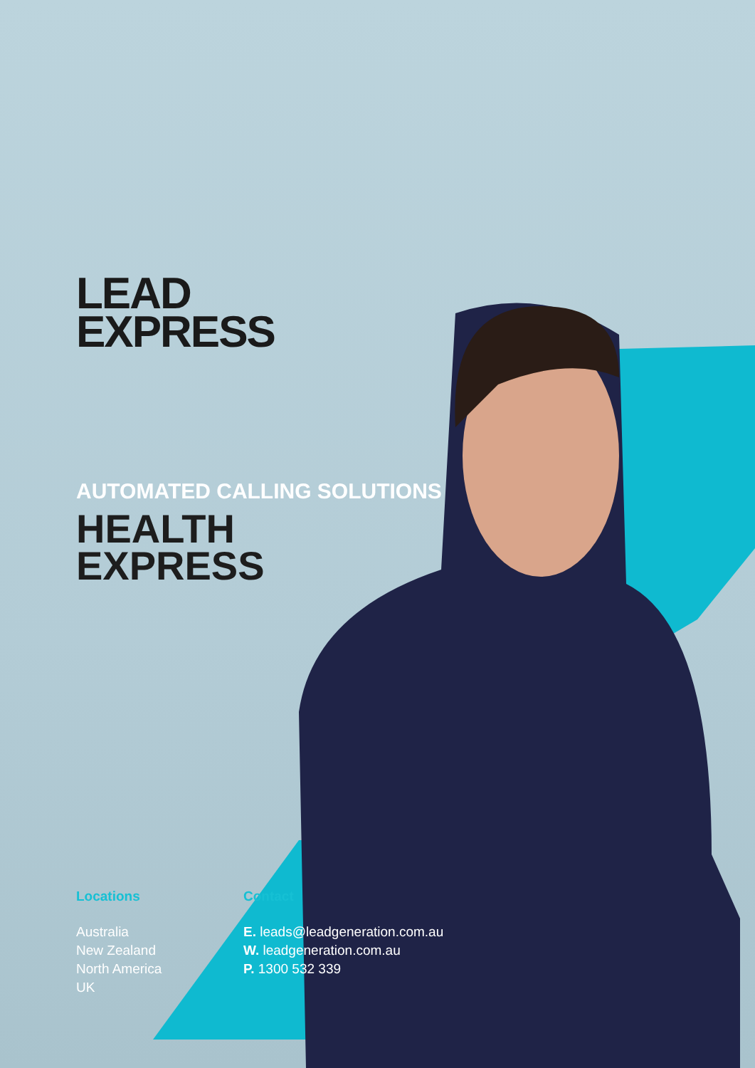LEAD
EXPRESS
AUTOMATED CALLING SOLUTIONS
HEALTH
EXPRESS
Locations
Australia
New Zealand
North America
UK
Contact
E. leads@leadgeneration.com.au
W. leadgeneration.com.au
P. 1300 532 339